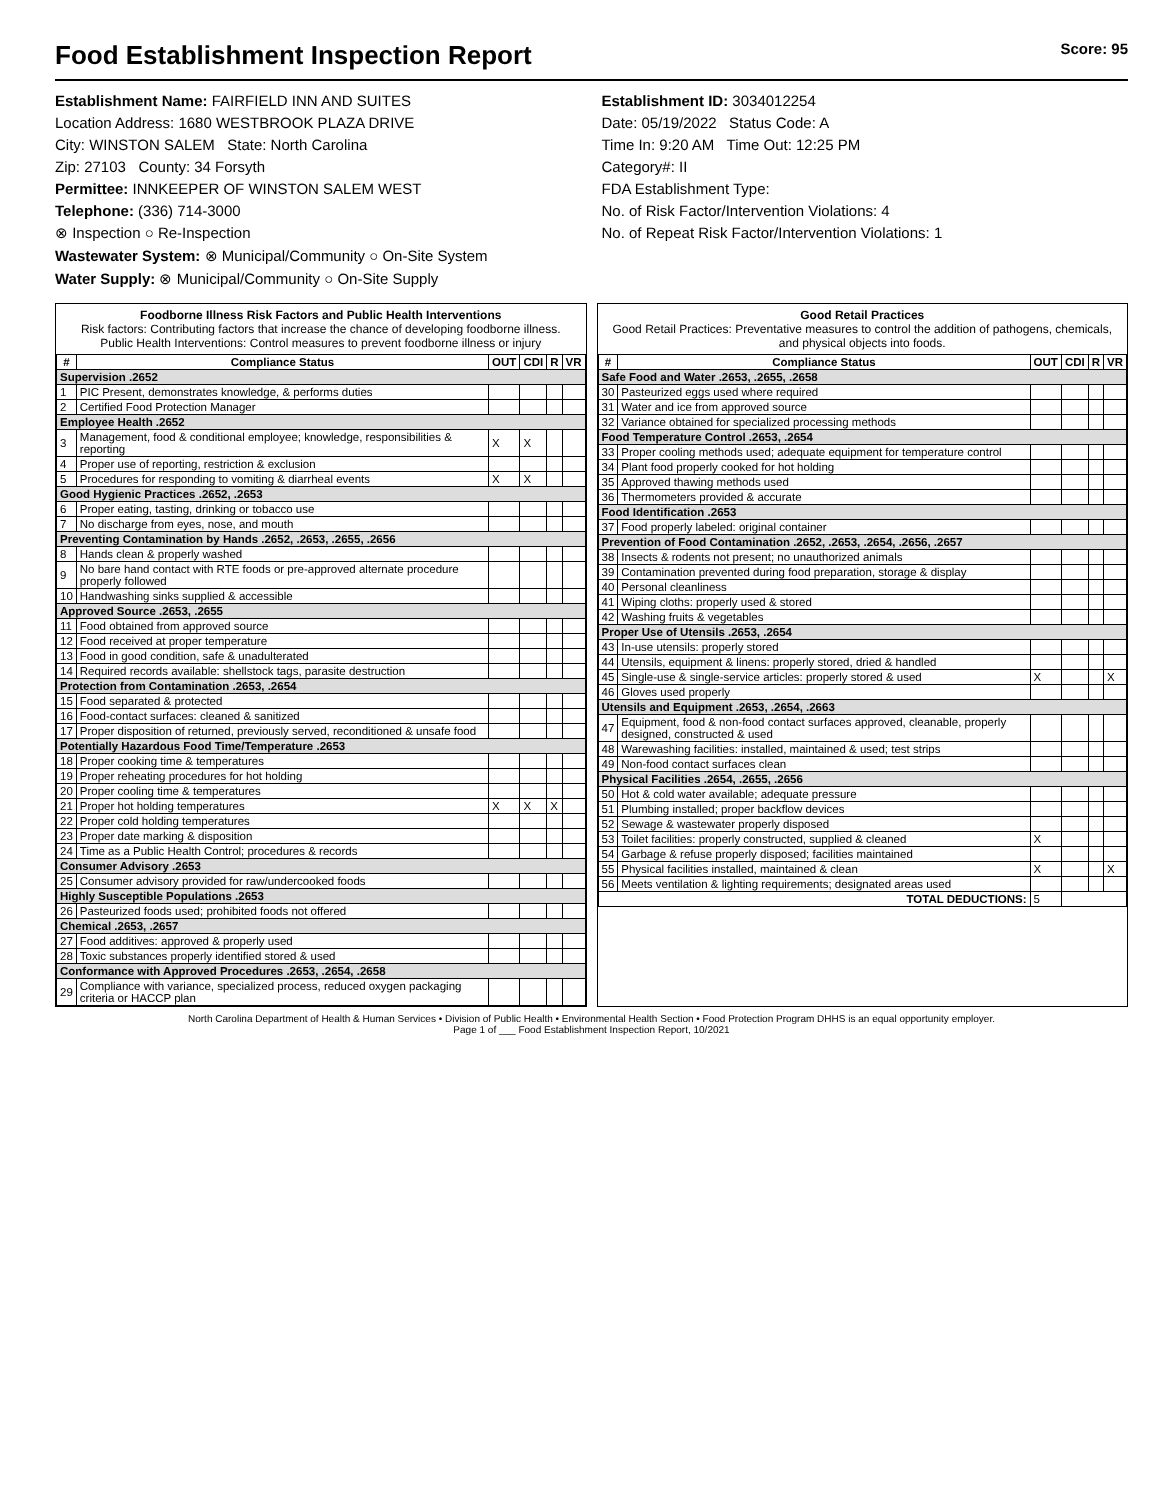Food Establishment Inspection Report Score: 95
Establishment Name: FAIRFIELD INN AND SUITES
Location Address: 1680 WESTBROOK PLAZA DRIVE
City: WINSTON SALEM State: North Carolina
Zip: 27103 County: 34 Forsyth
Permittee: INNKEEPER OF WINSTON SALEM WEST
Telephone: (336) 714-3000
⊗ Inspection ○ Re-Inspection
Wastewater System: ⊗ Municipal/Community ○ On-Site System
Water Supply: ⊗ Municipal/Community ○ On-Site Supply
Establishment ID: 3034012254
Date: 05/19/2022 Status Code: A
Time In: 9:20 AM Time Out: 12:25 PM
Category#: II
FDA Establishment Type:
No. of Risk Factor/Intervention Violations: 4
No. of Repeat Risk Factor/Intervention Violations: 1
Foodborne Illness Risk Factors and Public Health Interventions
Risk factors: Contributing factors that increase the chance of developing foodborne illness.
Public Health Interventions: Control measures to prevent foodborne illness or injury
| # | Compliance Status | OUT | CDI | R | VR |
| --- | --- | --- | --- | --- | --- |
| Supervision .2652 | | | | | |
| 1 | PIC Present, demonstrates knowledge, & performs duties | | | | |
| 2 | Certified Food Protection Manager | | | | |
| Employee Health .2652 | | | | | |
| 3 | Management, food & conditional employee; knowledge, responsibilities & reporting | X | X | | |
| 4 | Proper use of reporting, restriction & exclusion | | | | |
| 5 | Procedures for responding to vomiting & diarrheal events | X | X | | |
| Good Hygienic Practices .2652, .2653 | | | | | |
| 6 | Proper eating, tasting, drinking or tobacco use | | | | |
| 7 | No discharge from eyes, nose, and mouth | | | | |
| Preventing Contamination by Hands .2652, .2653, .2655, .2656 | | | | | |
| 8 | Hands clean & properly washed | | | | |
| 9 | No bare hand contact with RTE foods or pre-approved alternate procedure properly followed | | | | |
| 10 | Handwashing sinks supplied & accessible | | | | |
| Approved Source .2653, .2655 | | | | | |
| 11 | Food obtained from approved source | | | | |
| 12 | Food received at proper temperature | | | | |
| 13 | Food in good condition, safe & unadulterated | | | | |
| 14 | Required records available: shellstock tags, parasite destruction | | | | |
| Protection from Contamination .2653, .2654 | | | | | |
| 15 | Food separated & protected | | | | |
| 16 | Food-contact surfaces: cleaned & sanitized | | | | |
| 17 | Proper disposition of returned, previously served, reconditioned & unsafe food | | | | |
| Potentially Hazardous Food Time/Temperature .2653 | | | | | |
| 18 | Proper cooking time & temperatures | | | | |
| 19 | Proper reheating procedures for hot holding | | | | |
| 20 | Proper cooling time & temperatures | | | | |
| 21 | Proper hot holding temperatures | X | X | X | |
| 22 | Proper cold holding temperatures | | | | |
| 23 | Proper date marking & disposition | | | | |
| 24 | Time as a Public Health Control; procedures & records | | | | |
| Consumer Advisory .2653 | | | | | |
| 25 | Consumer advisory provided for raw/undercooked foods | | | | |
| Highly Susceptible Populations .2653 | | | | | |
| 26 | Pasteurized foods used; prohibited foods not offered | | | | |
| Chemical .2653, .2657 | | | | | |
| 27 | Food additives: approved & properly used | | | | |
| 28 | Toxic substances properly identified stored & used | | | | |
| Conformance with Approved Procedures .2653, .2654, .2658 | | | | | |
| 29 | Compliance with variance, specialized process, reduced oxygen packaging criteria or HACCP plan | | | | |
Good Retail Practices
Good Retail Practices: Preventative measures to control the addition of pathogens, chemicals, and physical objects into foods.
| # | Compliance Status | OUT | CDI | R | VR |
| --- | --- | --- | --- | --- | --- |
| Safe Food and Water .2653, .2655, .2658 | | | | | |
| 30 | Pasteurized eggs used where required | | | | |
| 31 | Water and ice from approved source | | | | |
| 32 | Variance obtained for specialized processing methods | | | | |
| Food Temperature Control .2653, .2654 | | | | | |
| 33 | Proper cooling methods used; adequate equipment for temperature control | | | | |
| 34 | Plant food properly cooked for hot holding | | | | |
| 35 | Approved thawing methods used | | | | |
| 36 | Thermometers provided & accurate | | | | |
| Food Identification .2653 | | | | | |
| 37 | Food properly labeled: original container | | | | |
| Prevention of Food Contamination .2652, .2653, .2654, .2656, .2657 | | | | | |
| 38 | Insects & rodents not present; no unauthorized animals | | | | |
| 39 | Contamination prevented during food preparation, storage & display | | | | |
| 40 | Personal cleanliness | | | | |
| 41 | Wiping cloths: properly used & stored | | | | |
| 42 | Washing fruits & vegetables | | | | |
| Proper Use of Utensils .2653, .2654 | | | | | |
| 43 | In-use utensils: properly stored | | | | |
| 44 | Utensils, equipment & linens: properly stored, dried & handled | | | | |
| 45 | Single-use & single-service articles: properly stored & used | X | | | X |
| 46 | Gloves used properly | | | | |
| Utensils and Equipment .2653, .2654, .2663 | | | | | |
| 47 | Equipment, food & non-food contact surfaces approved, cleanable, properly designed, constructed & used | | | | |
| 48 | Warewashing facilities: installed, maintained & used; test strips | | | | |
| 49 | Non-food contact surfaces clean | | | | |
| Physical Facilities .2654, .2655, .2656 | | | | | |
| 50 | Hot & cold water available; adequate pressure | | | | |
| 51 | Plumbing installed; proper backflow devices | | | | |
| 52 | Sewage & wastewater properly disposed | | | | |
| 53 | Toilet facilities: properly constructed, supplied & cleaned | X | | | |
| 54 | Garbage & refuse properly disposed; facilities maintained | | | | |
| 55 | Physical facilities installed, maintained & clean | X | | | X |
| 56 | Meets ventilation & lighting requirements; designated areas used | | | | |
| TOTAL DEDUCTIONS: | | 5 | | | |
North Carolina Department of Health & Human Services • Division of Public Health • Environmental Health Section • Food Protection Program DHHS is an equal opportunity employer.
Page 1 of ___ Food Establishment Inspection Report, 10/2021